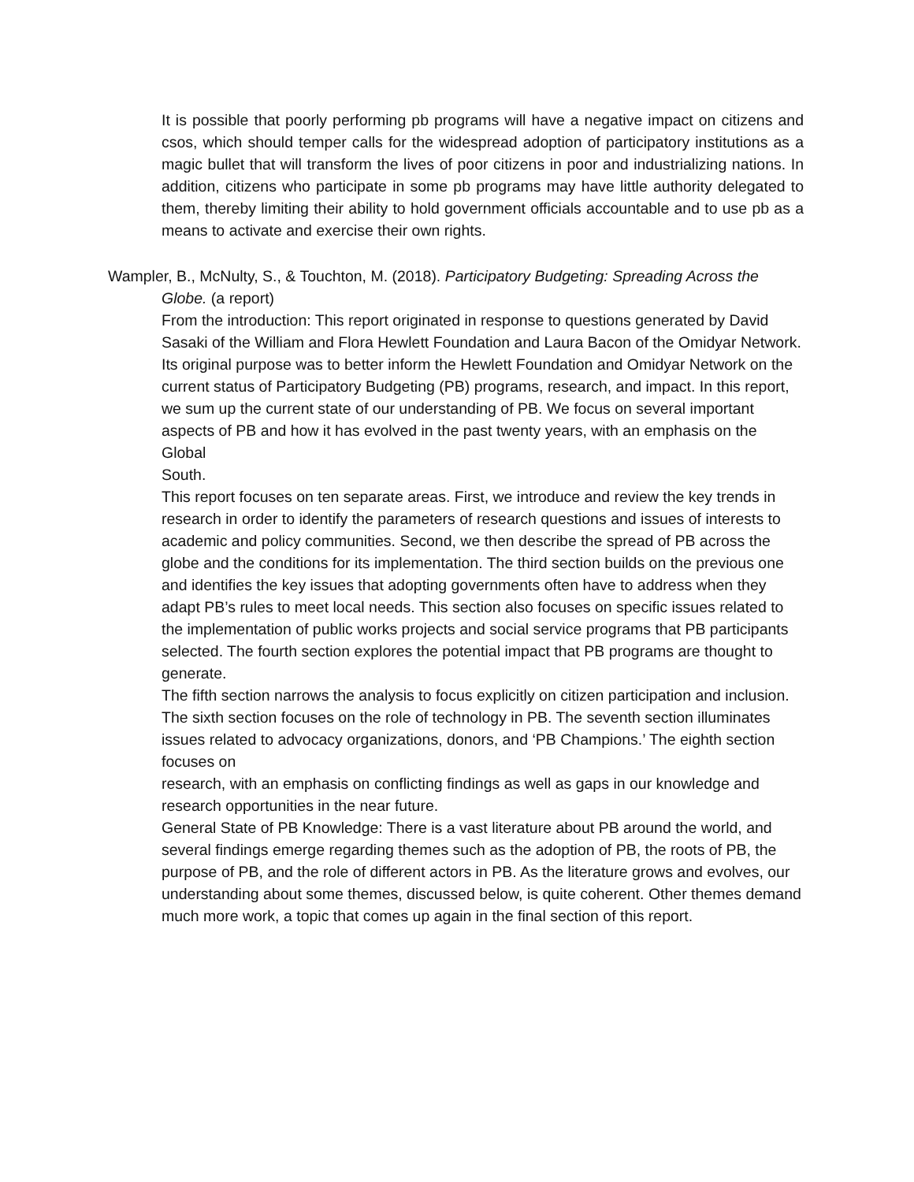It is possible that poorly performing pb programs will have a negative impact on citizens and csos, which should temper calls for the widespread adoption of participatory institutions as a magic bullet that will transform the lives of poor citizens in poor and industrializing nations. In addition, citizens who participate in some pb programs may have little authority delegated to them, thereby limiting their ability to hold government officials accountable and to use pb as a means to activate and exercise their own rights.
Wampler, B., McNulty, S., & Touchton, M. (2018). Participatory Budgeting: Spreading Across the Globe. (a report)
From the introduction: This report originated in response to questions generated by David Sasaki of the William and Flora Hewlett Foundation and Laura Bacon of the Omidyar Network. Its original purpose was to better inform the Hewlett Foundation and Omidyar Network on the current status of Participatory Budgeting (PB) programs, research, and impact. In this report, we sum up the current state of our understanding of PB. We focus on several important aspects of PB and how it has evolved in the past twenty years, with an emphasis on the Global
South.
This report focuses on ten separate areas. First, we introduce and review the key trends in research in order to identify the parameters of research questions and issues of interests to academic and policy communities. Second, we then describe the spread of PB across the globe and the conditions for its implementation. The third section builds on the previous one and identifies the key issues that adopting governments often have to address when they adapt PB’s rules to meet local needs. This section also focuses on specific issues related to the implementation of public works projects and social service programs that PB participants selected. The fourth section explores the potential impact that PB programs are thought to
generate.
The fifth section narrows the analysis to focus explicitly on citizen participation and inclusion. The sixth section focuses on the role of technology in PB. The seventh section illuminates issues related to advocacy organizations, donors, and ‘PB Champions.’ The eighth section focuses on
research, with an emphasis on conflicting findings as well as gaps in our knowledge and research opportunities in the near future.
General State of PB Knowledge: There is a vast literature about PB around the world, and several findings emerge regarding themes such as the adoption of PB, the roots of PB, the purpose of PB, and the role of different actors in PB. As the literature grows and evolves, our understanding about some themes, discussed below, is quite coherent. Other themes demand much more work, a topic that comes up again in the final section of this report.